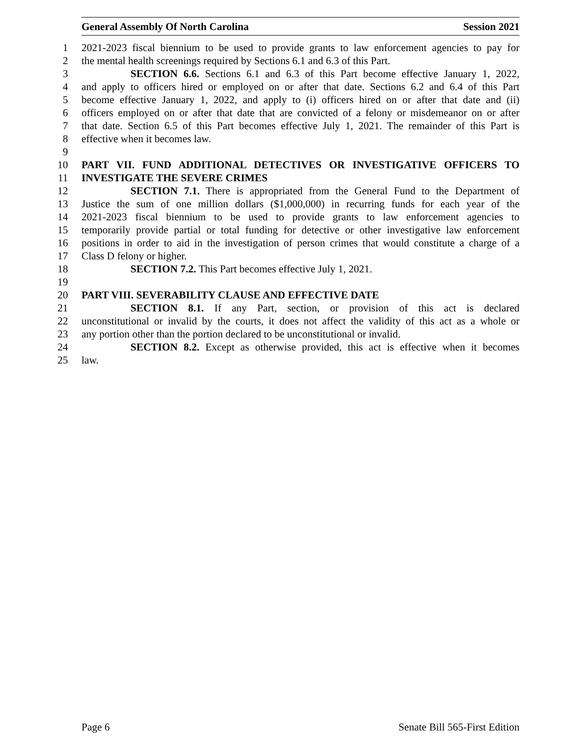General Assembly Of North Carolina Session 2021
1 2021-2023 fiscal biennium to be used to provide grants to law enforcement agencies to pay for
2 the mental health screenings required by Sections 6.1 and 6.3 of this Part.
3 SECTION 6.6. Sections 6.1 and 6.3 of this Part become effective January 1, 2022,
4 and apply to officers hired or employed on or after that date. Sections 6.2 and 6.4 of this Part
5 become effective January 1, 2022, and apply to (i) officers hired on or after that date and (ii)
6 officers employed on or after that date that are convicted of a felony or misdemeanor on or after
7 that date. Section 6.5 of this Part becomes effective July 1, 2021. The remainder of this Part is
8 effective when it becomes law.
9
10 PART VII. FUND ADDITIONAL DETECTIVES OR INVESTIGATIVE OFFICERS TO
11 INVESTIGATE THE SEVERE CRIMES
12 SECTION 7.1. There is appropriated from the General Fund to the Department of
13 Justice the sum of one million dollars ($1,000,000) in recurring funds for each year of the
14 2021-2023 fiscal biennium to be used to provide grants to law enforcement agencies to
15 temporarily provide partial or total funding for detective or other investigative law enforcement
16 positions in order to aid in the investigation of person crimes that would constitute a charge of a
17 Class D felony or higher.
18 SECTION 7.2. This Part becomes effective July 1, 2021.
19
20 PART VIII. SEVERABILITY CLAUSE AND EFFECTIVE DATE
21 SECTION 8.1. If any Part, section, or provision of this act is declared
22 unconstitutional or invalid by the courts, it does not affect the validity of this act as a whole or
23 any portion other than the portion declared to be unconstitutional or invalid.
24 SECTION 8.2. Except as otherwise provided, this act is effective when it becomes
25 law.
Page 6 Senate Bill 565-First Edition